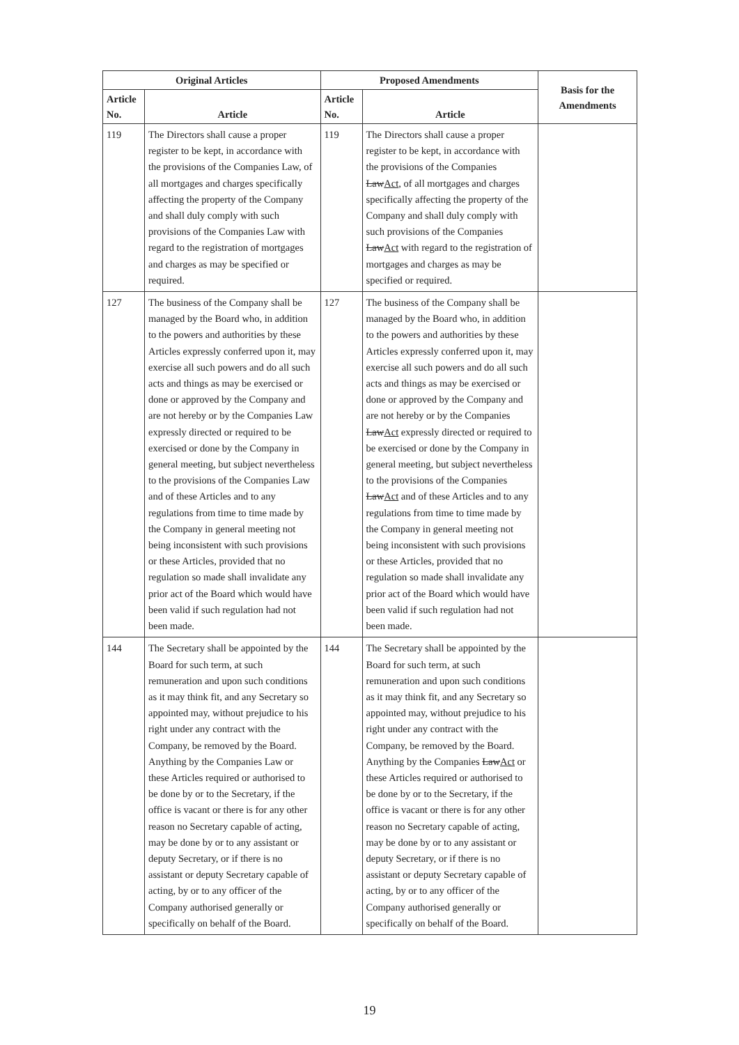| Original Articles | | Proposed Amendments | | Basis for the Amendments |
| --- | --- | --- | --- | --- |
| Article No. | Article | Article No. | Article | |
| 119 | The Directors shall cause a proper register to be kept, in accordance with the provisions of the Companies Law, of all mortgages and charges specifically affecting the property of the Company and shall duly comply with such provisions of the Companies Law with regard to the registration of mortgages and charges as may be specified or required. | 119 | The Directors shall cause a proper register to be kept, in accordance with the provisions of the Companies Law Act , of all mortgages and charges specifically affecting the property of the Company and shall duly comply with such provisions of the Companies Law Act with regard to the registration of mortgages and charges as may be specified or required. | |
| 127 | The business of the Company shall be managed by the Board who, in addition to the powers and authorities by these Articles expressly conferred upon it, may exercise all such powers and do all such acts and things as may be exercised or done or approved by the Company and are not hereby or by the Companies Law expressly directed or required to be exercised or done by the Company in general meeting, but subject nevertheless to the provisions of the Companies Law and of these Articles and to any regulations from time to time made by the Company in general meeting not being inconsistent with such provisions or these Articles, provided that no regulation so made shall invalidate any prior act of the Board which would have been valid if such regulation had not been made. | 127 | The business of the Company shall be managed by the Board who, in addition to the powers and authorities by these Articles expressly conferred upon it, may exercise all such powers and do all such acts and things as may be exercised or done or approved by the Company and are not hereby or by the Companies Law Act expressly directed or required to be exercised or done by the Company in general meeting, but subject nevertheless to the provisions of the Companies Law Act and of these Articles and to any regulations from time to time made by the Company in general meeting not being inconsistent with such provisions or these Articles, provided that no regulation so made shall invalidate any prior act of the Board which would have been valid if such regulation had not been made. | |
| 144 | The Secretary shall be appointed by the Board for such term, at such remuneration and upon such conditions as it may think fit, and any Secretary so appointed may, without prejudice to his right under any contract with the Company, be removed by the Board. Anything by the Companies Law or these Articles required or authorised to be done by or to the Secretary, if the office is vacant or there is for any other reason no Secretary capable of acting, may be done by or to any assistant or deputy Secretary, or if there is no assistant or deputy Secretary capable of acting, by or to any officer of the Company authorised generally or specifically on behalf of the Board. | 144 | The Secretary shall be appointed by the Board for such term, at such remuneration and upon such conditions as it may think fit, and any Secretary so appointed may, without prejudice to his right under any contract with the Company, be removed by the Board. Anything by the Companies Law Act or these Articles required or authorised to be done by or to the Secretary, if the office is vacant or there is for any other reason no Secretary capable of acting, may be done by or to any assistant or deputy Secretary, or if there is no assistant or deputy Secretary capable of acting, by or to any officer of the Company authorised generally or specifically on behalf of the Board. | |
19